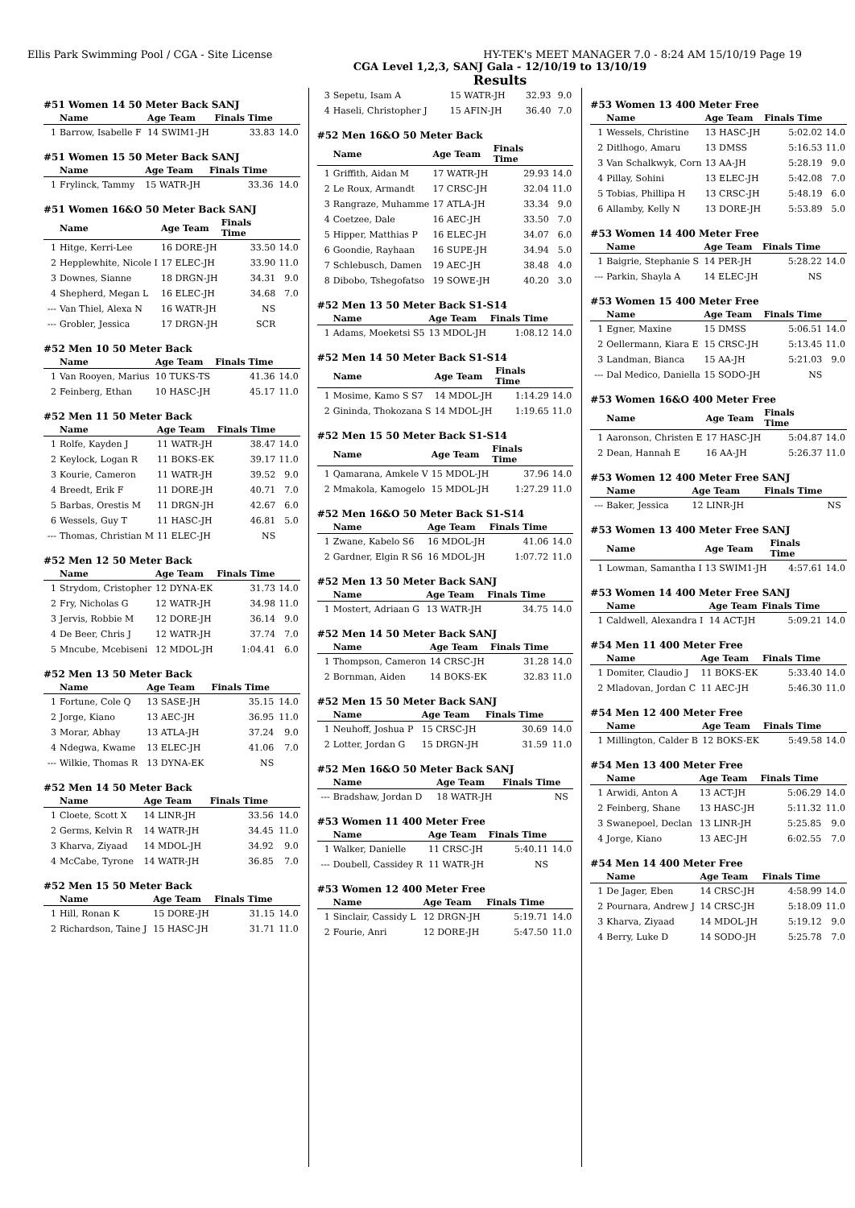Ellis Park Swimming Pool / CGA - Site License HY-TEK's MEET MANAGER 7.0 - 8:24 AM 15/10/19 Page 19
CGA Level 1,2,3, SANJ Gala - 12/10/19 to 13/10/19
Results
#51 Women 14 50 Meter Back SANJ
| | Name | Age Team | Finals Time | |
| --- | --- | --- | --- | --- |
| 1 | Barrow, Isabelle F | 14 SWIM1-JH | 33.83 | 14.0 |
#51 Women 15 50 Meter Back SANJ
| | Name | Age Team | Finals Time | |
| --- | --- | --- | --- | --- |
| 1 | Frylinck, Tammy | 15 WATR-JH | 33.36 | 14.0 |
#51 Women 16&O 50 Meter Back SANJ
| | Name | Age Team | Finals Time | |
| --- | --- | --- | --- | --- |
| 1 | Hitge, Kerri-Lee | 16 DORE-JH | 33.50 | 14.0 |
| 2 | Hepplewhite, Nicole I | 17 ELEC-JH | 33.90 | 11.0 |
| 3 | Downes, Sianne | 18 DRGN-JH | 34.31 | 9.0 |
| 4 | Shepherd, Megan L | 16 ELEC-JH | 34.68 | 7.0 |
| --- | Van Thiel, Alexa N | 16 WATR-JH | NS | |
| --- | Grobler, Jessica | 17 DRGN-JH | SCR | |
#52 Men 10 50 Meter Back
| | Name | Age Team | Finals Time | |
| --- | --- | --- | --- | --- |
| 1 | Van Rooyen, Marius | 10 TUKS-TS | 41.36 | 14.0 |
| 2 | Feinberg, Ethan | 10 HASC-JH | 45.17 | 11.0 |
#52 Men 11 50 Meter Back
| | Name | Age Team | Finals Time | |
| --- | --- | --- | --- | --- |
| 1 | Rolfe, Kayden J | 11 WATR-JH | 38.47 | 14.0 |
| 2 | Keylock, Logan R | 11 BOKS-EK | 39.17 | 11.0 |
| 3 | Kourie, Cameron | 11 WATR-JH | 39.52 | 9.0 |
| 4 | Breedt, Erik F | 11 DORE-JH | 40.71 | 7.0 |
| 5 | Barbas, Orestis M | 11 DRGN-JH | 42.67 | 6.0 |
| 6 | Wessels, Guy T | 11 HASC-JH | 46.81 | 5.0 |
| --- | Thomas, Christian M | 11 ELEC-JH | NS | |
#52 Men 12 50 Meter Back
| | Name | Age Team | Finals Time | |
| --- | --- | --- | --- | --- |
| 1 | Strydom, Cristopher | 12 DYNA-EK | 31.73 | 14.0 |
| 2 | Fry, Nicholas G | 12 WATR-JH | 34.98 | 11.0 |
| 3 | Jervis, Robbie M | 12 DORE-JH | 36.14 | 9.0 |
| 4 | De Beer, Chris J | 12 WATR-JH | 37.74 | 7.0 |
| 5 | Mncube, Mcebiseni | 12 MDOL-JH | 1:04.41 | 6.0 |
#52 Men 13 50 Meter Back
| | Name | Age Team | Finals Time | |
| --- | --- | --- | --- | --- |
| 1 | Fortune, Cole Q | 13 SASE-JH | 35.15 | 14.0 |
| 2 | Jorge, Kiano | 13 AEC-JH | 36.95 | 11.0 |
| 3 | Morar, Abhay | 13 ATLA-JH | 37.24 | 9.0 |
| 4 | Ndegwa, Kwame | 13 ELEC-JH | 41.06 | 7.0 |
| --- | Wilkie, Thomas R | 13 DYNA-EK | NS | |
#52 Men 14 50 Meter Back
| | Name | Age Team | Finals Time | |
| --- | --- | --- | --- | --- |
| 1 | Cloete, Scott X | 14 LINR-JH | 33.56 | 14.0 |
| 2 | Germs, Kelvin R | 14 WATR-JH | 34.45 | 11.0 |
| 3 | Kharva, Ziyaad | 14 MDOL-JH | 34.92 | 9.0 |
| 4 | McCabe, Tyrone | 14 WATR-JH | 36.85 | 7.0 |
#52 Men 15 50 Meter Back
| | Name | Age Team | Finals Time | |
| --- | --- | --- | --- | --- |
| 1 | Hill, Ronan K | 15 DORE-JH | 31.15 | 14.0 |
| 2 | Richardson, Taine J | 15 HASC-JH | 31.71 | 11.0 |
| 3 | Sepetu, Isam A | 15 WATR-JH | 32.93 | 9.0 |
| 4 | Haseli, Christopher J | 15 AFIN-JH | 36.40 | 7.0 |
#52 Men 16&O 50 Meter Back
| | Name | Age Team | Finals Time | |
| --- | --- | --- | --- | --- |
| 1 | Griffith, Aidan M | 17 WATR-JH | 29.93 | 14.0 |
| 2 | Le Roux, Armandt | 17 CRSC-JH | 32.04 | 11.0 |
| 3 | Rangraze, Muhamme | 17 ATLA-JH | 33.34 | 9.0 |
| 4 | Coetzee, Dale | 16 AEC-JH | 33.50 | 7.0 |
| 5 | Hipper, Matthias P | 16 ELEC-JH | 34.07 | 6.0 |
| 6 | Goondie, Rayhaan | 16 SUPE-JH | 34.94 | 5.0 |
| 7 | Schlebusch, Damen | 19 AEC-JH | 38.48 | 4.0 |
| 8 | Dibobo, Tshegofatso | 19 SOWE-JH | 40.20 | 3.0 |
#52 Men 13 50 Meter Back S1-S14
| | Name | Age Team | Finals Time | |
| --- | --- | --- | --- | --- |
| 1 | Adams, Moeketsi S5 | 13 MDOL-JH | 1:08.12 | 14.0 |
#52 Men 14 50 Meter Back S1-S14
| | Name | Age Team | Finals Time | |
| --- | --- | --- | --- | --- |
| 1 | Mosime, Kamo S S7 | 14 MDOL-JH | 1:14.29 | 14.0 |
| 2 | Gininda, Thokozana S | 14 MDOL-JH | 1:19.65 | 11.0 |
#52 Men 15 50 Meter Back S1-S14
| | Name | Age Team | Finals Time | |
| --- | --- | --- | --- | --- |
| 1 | Qamarana, Amkele V | 15 MDOL-JH | 37.96 | 14.0 |
| 2 | Mmakola, Kamogelo | 15 MDOL-JH | 1:27.29 | 11.0 |
#52 Men 16&O 50 Meter Back S1-S14
| | Name | Age Team | Finals Time | |
| --- | --- | --- | --- | --- |
| 1 | Zwane, Kabelo S6 | 16 MDOL-JH | 41.06 | 14.0 |
| 2 | Gardner, Elgin R S6 | 16 MDOL-JH | 1:07.72 | 11.0 |
#52 Men 13 50 Meter Back SANJ
| | Name | Age Team | Finals Time | |
| --- | --- | --- | --- | --- |
| 1 | Mostert, Adriaan G | 13 WATR-JH | 34.75 | 14.0 |
#52 Men 14 50 Meter Back SANJ
| | Name | Age Team | Finals Time | |
| --- | --- | --- | --- | --- |
| 1 | Thompson, Cameron | 14 CRSC-JH | 31.28 | 14.0 |
| 2 | Bornman, Aiden | 14 BOKS-EK | 32.83 | 11.0 |
#52 Men 15 50 Meter Back SANJ
| | Name | Age Team | Finals Time | |
| --- | --- | --- | --- | --- |
| 1 | Neuhoff, Joshua P | 15 CRSC-JH | 30.69 | 14.0 |
| 2 | Lotter, Jordan G | 15 DRGN-JH | 31.59 | 11.0 |
#52 Men 16&O 50 Meter Back SANJ
| | Name | Age Team | Finals Time | |
| --- | --- | --- | --- | --- |
| --- | Bradshaw, Jordan D | 18 WATR-JH | NS | |
#53 Women 11 400 Meter Free
| | Name | Age Team | Finals Time | |
| --- | --- | --- | --- | --- |
| 1 | Walker, Danielle | 11 CRSC-JH | 5:40.11 | 14.0 |
| --- | Doubell, Cassidey R | 11 WATR-JH | NS | |
#53 Women 12 400 Meter Free
| | Name | Age Team | Finals Time | |
| --- | --- | --- | --- | --- |
| 1 | Sinclair, Cassidy L | 12 DRGN-JH | 5:19.71 | 14.0 |
| 2 | Fourie, Anri | 12 DORE-JH | 5:47.50 | 11.0 |
#53 Women 13 400 Meter Free
| | Name | Age Team | Finals Time | |
| --- | --- | --- | --- | --- |
| 1 | Wessels, Christine | 13 HASC-JH | 5:02.02 | 14.0 |
| 2 | Ditlhogo, Amaru | 13 DMSS | 5:16.53 | 11.0 |
| 3 | Van Schalkwyk, Corn | 13 AA-JH | 5:28.19 | 9.0 |
| 4 | Pillay, Sohini | 13 ELEC-JH | 5:42.08 | 7.0 |
| 5 | Tobias, Phillipa H | 13 CRSC-JH | 5:48.19 | 6.0 |
| 6 | Allamby, Kelly N | 13 DORE-JH | 5:53.89 | 5.0 |
#53 Women 14 400 Meter Free
| | Name | Age Team | Finals Time | |
| --- | --- | --- | --- | --- |
| 1 | Baigrie, Stephanie S | 14 PER-JH | 5:28.22 | 14.0 |
| --- | Parkin, Shayla A | 14 ELEC-JH | NS | |
#53 Women 15 400 Meter Free
| | Name | Age Team | Finals Time | |
| --- | --- | --- | --- | --- |
| 1 | Egner, Maxine | 15 DMSS | 5:06.51 | 14.0 |
| 2 | Oellermann, Kiara E | 15 CRSC-JH | 5:13.45 | 11.0 |
| 3 | Landman, Bianca | 15 AA-JH | 5:21.03 | 9.0 |
| --- | Dal Medico, Daniella | 15 SODO-JH | NS | |
#53 Women 16&O 400 Meter Free
| | Name | Age Team | Finals Time | |
| --- | --- | --- | --- | --- |
| 1 | Aaronson, Christen E | 17 HASC-JH | 5:04.87 | 14.0 |
| 2 | Dean, Hannah E | 16 AA-JH | 5:26.37 | 11.0 |
#53 Women 12 400 Meter Free SANJ
| | Name | Age Team | Finals Time | |
| --- | --- | --- | --- | --- |
| --- | Baker, Jessica | 12 LINR-JH | NS | |
#53 Women 13 400 Meter Free SANJ
| | Name | Age Team | Finals Time | |
| --- | --- | --- | --- | --- |
| 1 | Lowman, Samantha I | 13 SWIM1-JH | 4:57.61 | 14.0 |
#53 Women 14 400 Meter Free SANJ
| | Name | Age Team | Finals Time | |
| --- | --- | --- | --- | --- |
| 1 | Caldwell, Alexandra I | 14 ACT-JH | 5:09.21 | 14.0 |
#54 Men 11 400 Meter Free
| | Name | Age Team | Finals Time | |
| --- | --- | --- | --- | --- |
| 1 | Domiter, Claudio J | 11 BOKS-EK | 5:33.40 | 14.0 |
| 2 | Mladovan, Jordan C | 11 AEC-JH | 5:46.30 | 11.0 |
#54 Men 12 400 Meter Free
| | Name | Age Team | Finals Time | |
| --- | --- | --- | --- | --- |
| 1 | Millington, Calder B | 12 BOKS-EK | 5:49.58 | 14.0 |
#54 Men 13 400 Meter Free
| | Name | Age Team | Finals Time | |
| --- | --- | --- | --- | --- |
| 1 | Arwidi, Anton A | 13 ACT-JH | 5:06.29 | 14.0 |
| 2 | Feinberg, Shane | 13 HASC-JH | 5:11.32 | 11.0 |
| 3 | Swanepoel, Declan | 13 LINR-JH | 5:25.85 | 9.0 |
| 4 | Jorge, Kiano | 13 AEC-JH | 6:02.55 | 7.0 |
#54 Men 14 400 Meter Free
| | Name | Age Team | Finals Time | |
| --- | --- | --- | --- | --- |
| 1 | De Jager, Eben | 14 CRSC-JH | 4:58.99 | 14.0 |
| 2 | Pournara, Andrew J | 14 CRSC-JH | 5:18.09 | 11.0 |
| 3 | Kharva, Ziyaad | 14 MDOL-JH | 5:19.12 | 9.0 |
| 4 | Berry, Luke D | 14 SODO-JH | 5:25.78 | 7.0 |